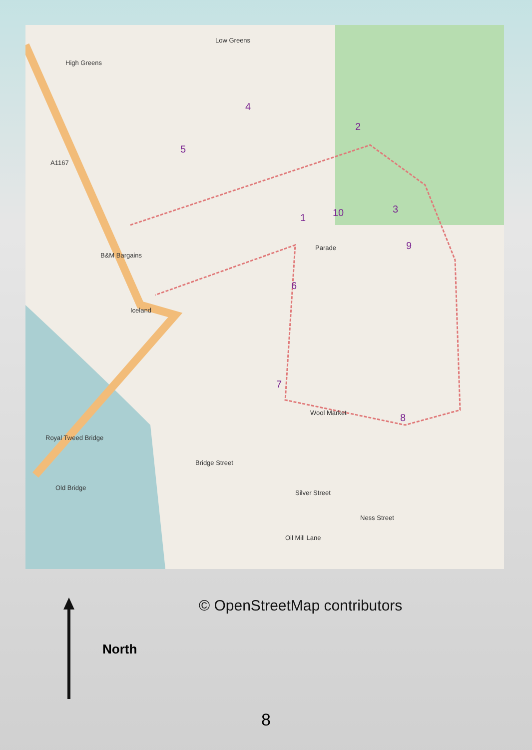Low Greens
High Greens
A1167
B&M Bargains
Iceland
Parade
Wool Market
Bridge Street
Silver Street
Ness Street
Oil Mill Lane
Old Bridge
Royal Tweed Bridge
4
2
5
1
10
3
9
6
7
8
© OpenStreetMap contributors
North
8